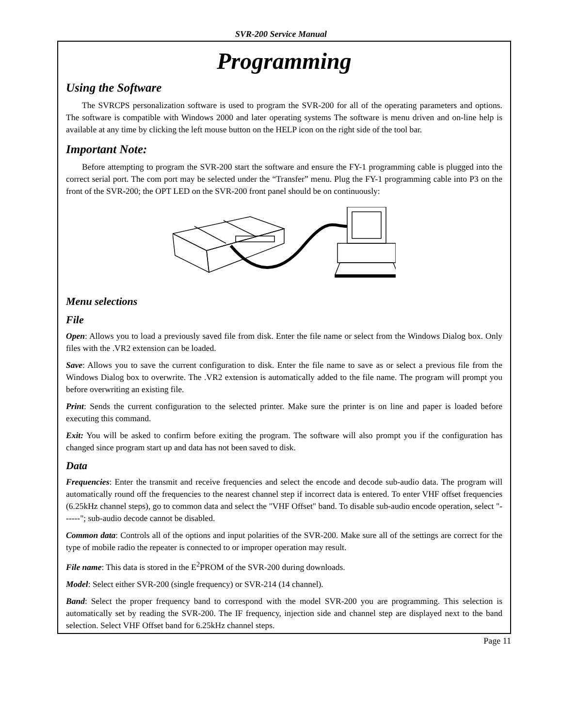SVR-200 Service Manual
Programming
Using the Software
The SVRCPS personalization software is used to program the SVR-200 for all of the operating parameters and options. The software is compatible with Windows 2000 and later operating systems The software is menu driven and on-line help is available at any time by clicking the left mouse button on the HELP icon on the right side of the tool bar.
Important Note:
Before attempting to program the SVR-200 start the software and ensure the FY-1 programming cable is plugged into the correct serial port. The com port may be selected under the “Transfer” menu. Plug the FY-1 programming cable into P3 on the front of the SVR-200; the OPT LED on the SVR-200 front panel should be on continuously:
Menu selections
File
Open: Allows you to load a previously saved file from disk. Enter the file name or select from the Windows Dialog box. Only files with the .VR2 extension can be loaded.
Save: Allows you to save the current configuration to disk. Enter the file name to save as or select a previous file from the Windows Dialog box to overwrite. The .VR2 extension is automatically added to the file name. The program will prompt you before overwriting an existing file.
Print: Sends the current configuration to the selected printer. Make sure the printer is on line and paper is loaded before executing this command.
Exit: You will be asked to confirm before exiting the program. The software will also prompt you if the configuration has changed since program start up and data has not been saved to disk.
Data
Frequencies: Enter the transmit and receive frequencies and select the encode and decode sub-audio data. The program will automatically round off the frequencies to the nearest channel step if incorrect data is entered. To enter VHF offset frequencies (6.25kHz channel steps), go to common data and select the "VHF Offset" band. To disable sub-audio encode operation, select "------"; sub-audio decode cannot be disabled.
Common data: Controls all of the options and input polarities of the SVR-200. Make sure all of the settings are correct for the type of mobile radio the repeater is connected to or improper operation may result.
File name: This data is stored in the E<sup>2</sup>PROM of the SVR-200 during downloads.
Model: Select either SVR-200 (single frequency) or SVR-214 (14 channel).
Band: Select the proper frequency band to correspond with the model SVR-200 you are programming. This selection is automatically set by reading the SVR-200. The IF frequency, injection side and channel step are displayed next to the band selection. Select VHF Offset band for 6.25kHz channel steps.
Page 11